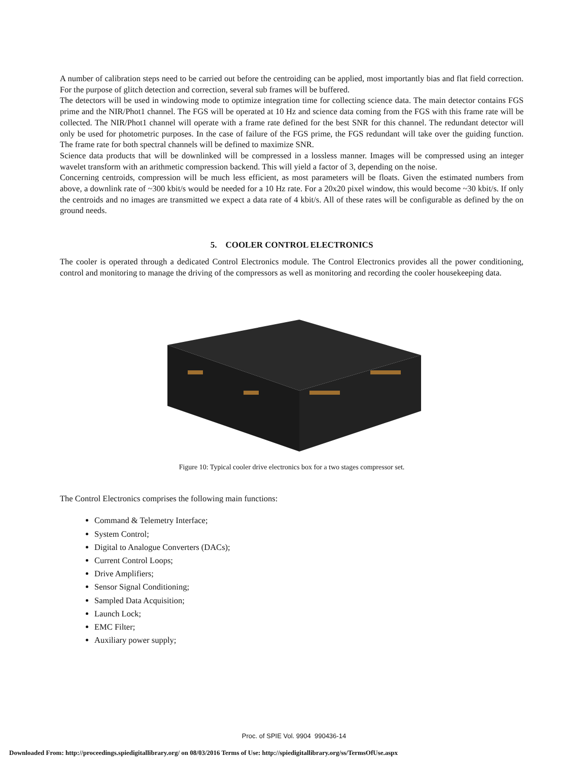A number of calibration steps need to be carried out before the centroiding can be applied, most importantly bias and flat field correction. For the purpose of glitch detection and correction, several sub frames will be buffered.
The detectors will be used in windowing mode to optimize integration time for collecting science data. The main detector contains FGS prime and the NIR/Phot1 channel. The FGS will be operated at 10 Hz and science data coming from the FGS with this frame rate will be collected. The NIR/Phot1 channel will operate with a frame rate defined for the best SNR for this channel. The redundant detector will only be used for photometric purposes. In the case of failure of the FGS prime, the FGS redundant will take over the guiding function. The frame rate for both spectral channels will be defined to maximize SNR.
Science data products that will be downlinked will be compressed in a lossless manner. Images will be compressed using an integer wavelet transform with an arithmetic compression backend. This will yield a factor of 3, depending on the noise.
Concerning centroids, compression will be much less efficient, as most parameters will be floats. Given the estimated numbers from above, a downlink rate of ~300 kbit/s would be needed for a 10 Hz rate. For a 20x20 pixel window, this would become ~30 kbit/s. If only the centroids and no images are transmitted we expect a data rate of 4 kbit/s. All of these rates will be configurable as defined by the on ground needs.
5. COOLER CONTROL ELECTRONICS
The cooler is operated through a dedicated Control Electronics module. The Control Electronics provides all the power conditioning, control and monitoring to manage the driving of the compressors as well as monitoring and recording the cooler housekeeping data.
Figure 10: Typical cooler drive electronics box for a two stages compressor set.
The Control Electronics comprises the following main functions:
Command & Telemetry Interface;
System Control;
Digital to Analogue Converters (DACs);
Current Control Loops;
Drive Amplifiers;
Sensor Signal Conditioning;
Sampled Data Acquisition;
Launch Lock;
EMC Filter;
Auxiliary power supply;
Proc. of SPIE Vol. 9904 990436-14
Downloaded From: http://proceedings.spiedigitallibrary.org/ on 08/03/2016 Terms of Use: http://spiedigitallibrary.org/ss/TermsOfUse.aspx